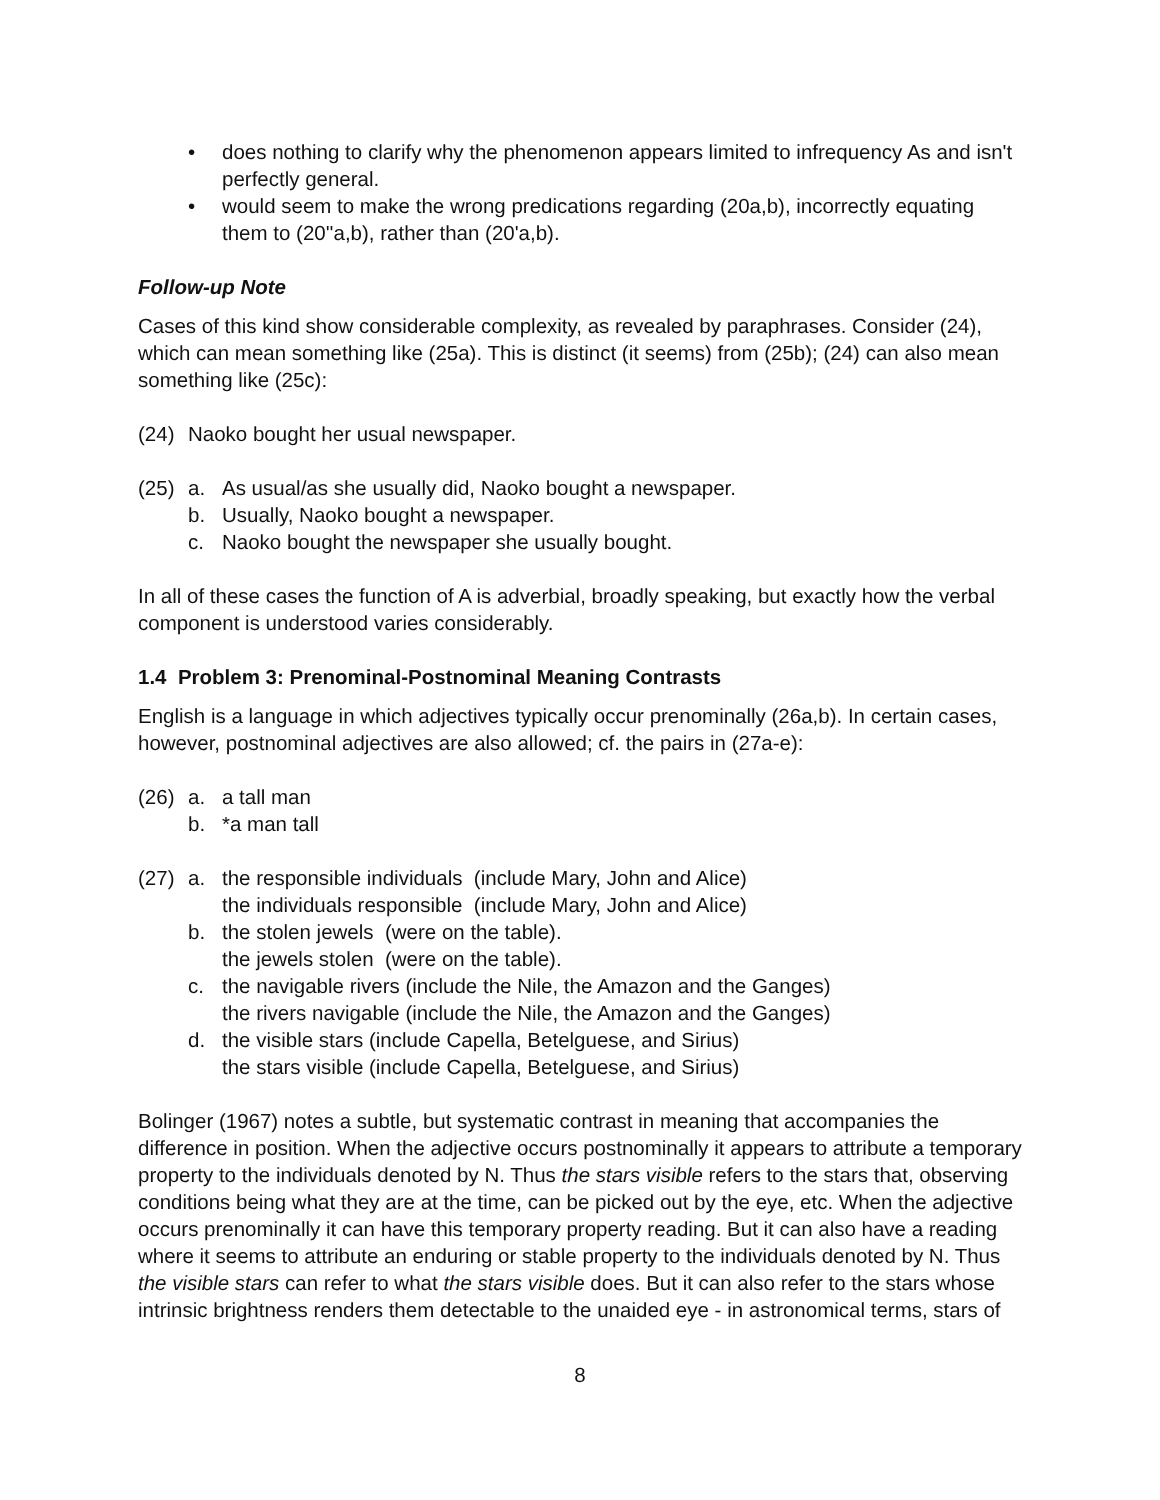• does nothing to clarify why the phenomenon appears limited to infrequency As and isn't perfectly general.
• would seem to make the wrong predications regarding (20a,b), incorrectly equating them to (20''a,b), rather than (20'a,b).
Follow-up Note
Cases of this kind show considerable complexity, as revealed by paraphrases. Consider (24), which can mean something like (25a). This is distinct (it seems) from (25b); (24) can also mean something like (25c):
(24) Naoko bought her usual newspaper.
(25) a. As usual/as she usually did, Naoko bought a newspaper.
b. Usually, Naoko bought a newspaper.
c. Naoko bought the newspaper she usually bought.
In all of these cases the function of A is adverbial, broadly speaking, but exactly how the verbal component is understood varies considerably.
1.4 Problem 3: Prenominal-Postnominal Meaning Contrasts
English is a language in which adjectives typically occur prenominally (26a,b). In certain cases, however, postnominal adjectives are also allowed; cf. the pairs in (27a-e):
(26) a. a tall man
b. *a man tall
(27) a. the responsible individuals (include Mary, John and Alice)
the individuals responsible (include Mary, John and Alice)
b. the stolen jewels (were on the table).
the jewels stolen (were on the table).
c. the navigable rivers (include the Nile, the Amazon and the Ganges)
the rivers navigable (include the Nile, the Amazon and the Ganges)
d. the visible stars (include Capella, Betelguese, and Sirius)
the stars visible (include Capella, Betelguese, and Sirius)
Bolinger (1967) notes a subtle, but systematic contrast in meaning that accompanies the difference in position. When the adjective occurs postnominally it appears to attribute a temporary property to the individuals denoted by N. Thus the stars visible refers to the stars that, observing conditions being what they are at the time, can be picked out by the eye, etc. When the adjective occurs prenominally it can have this temporary property reading. But it can also have a reading where it seems to attribute an enduring or stable property to the individuals denoted by N. Thus the visible stars can refer to what the stars visible does. But it can also refer to the stars whose intrinsic brightness renders them detectable to the unaided eye - in astronomical terms, stars of
8